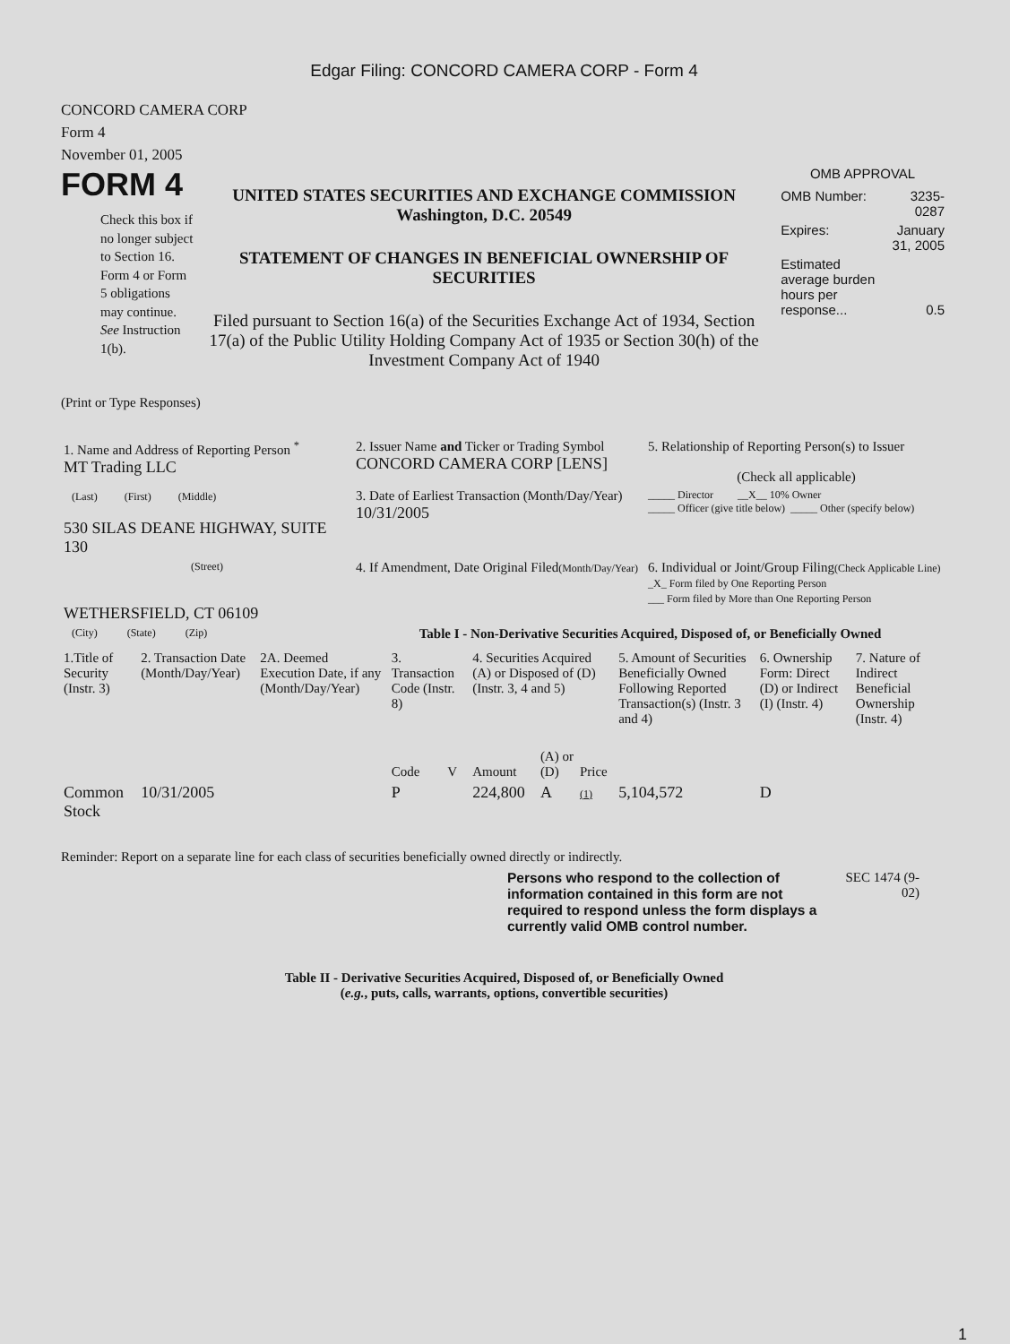Edgar Filing: CONCORD CAMERA CORP - Form 4
CONCORD CAMERA CORP
Form 4
November 01, 2005
FORM 4
Check this box if no longer subject to Section 16. Form 4 or Form 5 obligations may continue. See Instruction 1(b).
UNITED STATES SECURITIES AND EXCHANGE COMMISSION
Washington, D.C. 20549
STATEMENT OF CHANGES IN BENEFICIAL OWNERSHIP OF SECURITIES
Filed pursuant to Section 16(a) of the Securities Exchange Act of 1934, Section 17(a) of the Public Utility Holding Company Act of 1935 or Section 30(h) of the Investment Company Act of 1940
OMB APPROVAL
| OMB Number: | 3235-0287 |
| Expires: | January 31, 2005 |
| Estimated average burden hours per response... | 0.5 |
(Print or Type Responses)
| 1. Name and Address of Reporting Person <sup>*</sup> MT Trading LLC | 2. Issuer Name and Ticker or Trading Symbol CONCORD CAMERA CORP [LENS] | 5. Relationship of Reporting Person(s) to Issuer (Check all applicable) |
| (Last) (First) (Middle) 530 SILAS DEANE HIGHWAY, SUITE 130 | 3. Date of Earliest Transaction (Month/Day/Year) 10/31/2005 | _____ Director __X__ 10% Owner _____ Officer (give title below) _____ Other (specify below) |
| (Street) WETHERSFIELD, CT 06109 | 4. If Amendment, Date Original Filed (Month/Day/Year) | 6. Individual or Joint/Group Filing (Check Applicable Line) _X_ Form filed by One Reporting Person ___ Form filed by More than One Reporting Person |
| (City) (State) (Zip) | Table I - Non-Derivative Securities Acquired, Disposed of, or Beneficially Owned | |
| 1.Title of Security (Instr. 3) | 2. Transaction Date (Month/Day/Year) | 2A. Deemed Execution Date, if any (Month/Day/Year) | 3. Transaction Code (Instr. 8) | | 4. Securities Acquired (A) or Disposed of (D) (Instr. 3, 4 and 5) | | | 5. Amount of Securities Beneficially Owned Following Reported Transaction(s) (Instr. 3 and 4) | 6. Ownership Form: Direct (D) or Indirect (I) (Instr. 4) | 7. Nature of Indirect Beneficial Ownership (Instr. 4) |
| --- | --- | --- | --- | --- | --- | --- | --- | --- | --- | --- |
| | | | Code | V | Amount | (A) or (D) | Price | | | |
| Common Stock | 10/31/2005 | | P | | 224,800 | A | (1) | 5,104,572 | D | |
Reminder: Report on a separate line for each class of securities beneficially owned directly or indirectly.
Persons who respond to the collection of information contained in this form are not required to respond unless the form displays a currently valid OMB control number.
SEC 1474 (9-02)
Table II - Derivative Securities Acquired, Disposed of, or Beneficially Owned
(e.g., puts, calls, warrants, options, convertible securities)
1